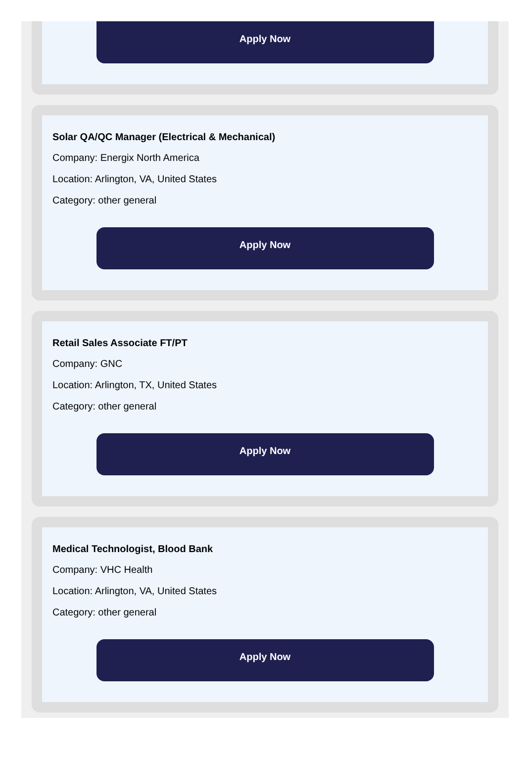Apply Now
Solar QA/QC Manager (Electrical & Mechanical)
Company: Energix North America
Location: Arlington, VA, United States
Category: other general
Apply Now
Retail Sales Associate FT/PT
Company: GNC
Location: Arlington, TX, United States
Category: other general
Apply Now
Medical Technologist, Blood Bank
Company: VHC Health
Location: Arlington, VA, United States
Category: other general
Apply Now